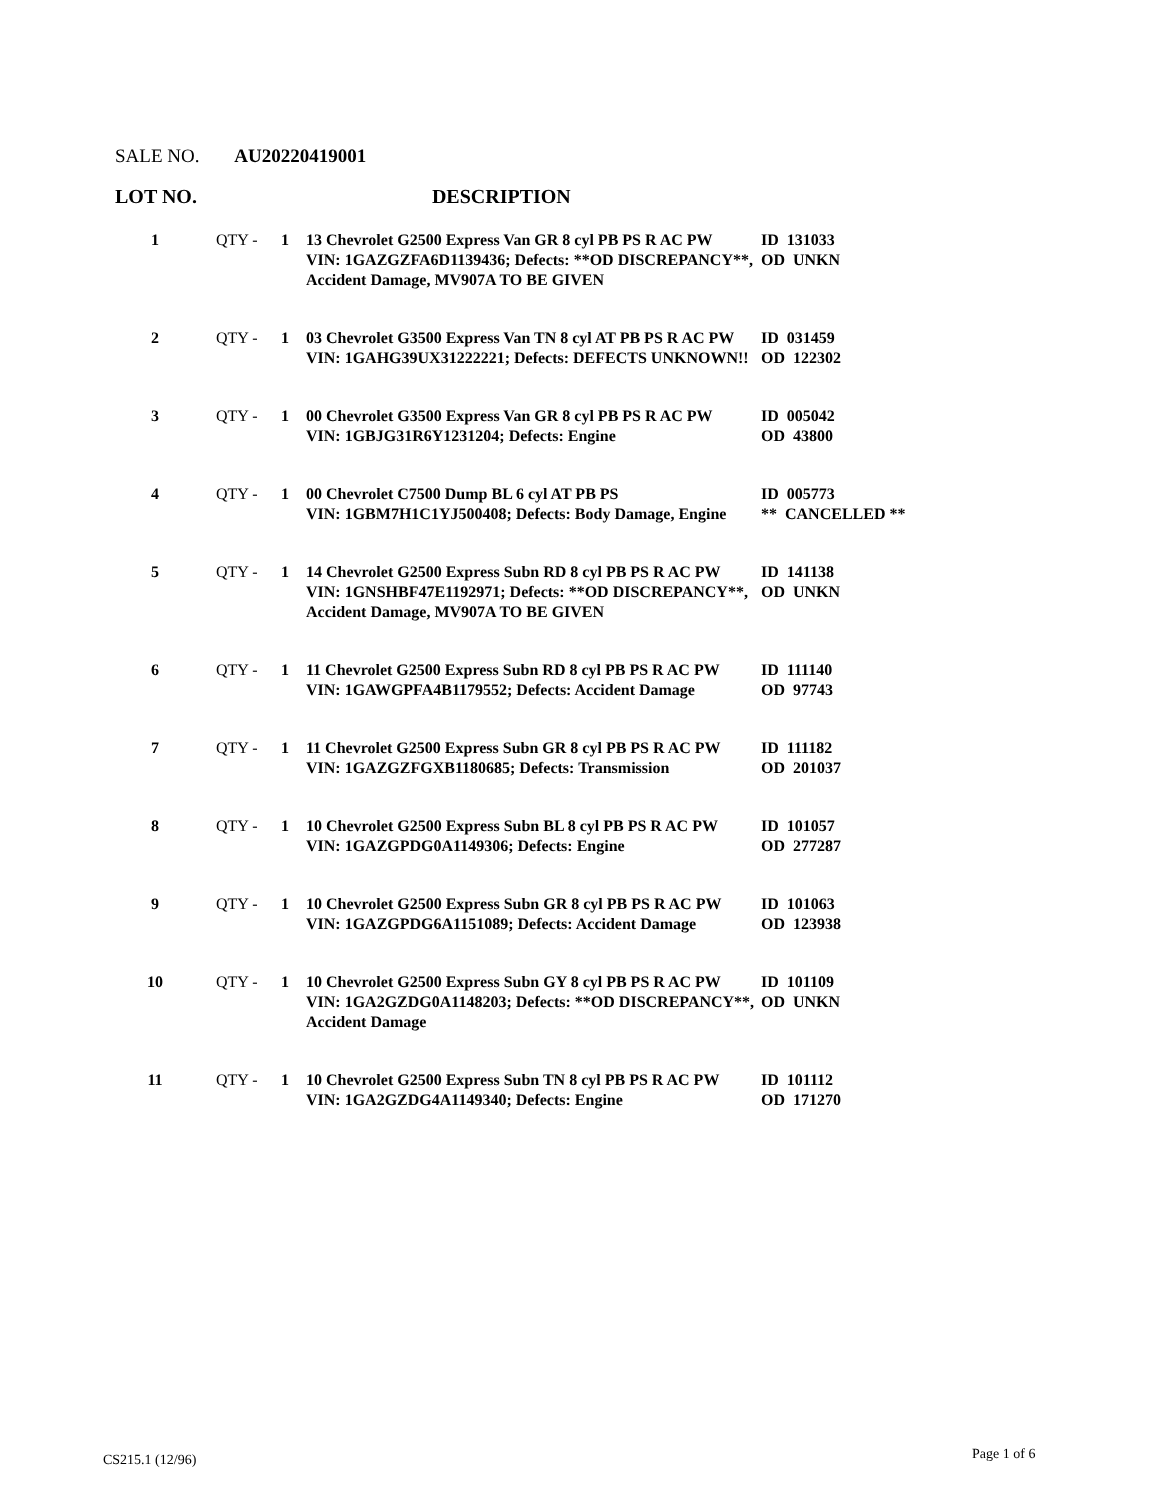SALE NO. AU20220419001
LOT NO. DESCRIPTION
| 1 | QTY - | 1 | 13 Chevrolet G2500 Express Van GR 8 cyl PB PS R AC PW VIN: 1GAZGZFA6D1139436; Defects: **OD DISCREPANCY**, Accident Damage, MV907A TO BE GIVEN | ID 131033 OD UNKN |
| 2 | QTY - | 1 | 03 Chevrolet G3500 Express Van TN 8 cyl AT PB PS R AC PW VIN: 1GAHG39UX31222221; Defects: DEFECTS UNKNOWN!! | ID 031459 OD 122302 |
| 3 | QTY - | 1 | 00 Chevrolet G3500 Express Van GR 8 cyl PB PS R AC PW VIN: 1GBJG31R6Y1231204; Defects: Engine | ID 005042 OD 43800 |
| 4 | QTY - | 1 | 00 Chevrolet C7500 Dump BL 6 cyl AT PB PS VIN: 1GBM7H1C1YJ500408; Defects: Body Damage, Engine | ID 005773 ** CANCELLED ** |
| 5 | QTY - | 1 | 14 Chevrolet G2500 Express Subn RD 8 cyl PB PS R AC PW VIN: 1GNSHBF47E1192971; Defects: **OD DISCREPANCY**, Accident Damage, MV907A TO BE GIVEN | ID 141138 OD UNKN |
| 6 | QTY - | 1 | 11 Chevrolet G2500 Express Subn RD 8 cyl PB PS R AC PW VIN: 1GAWGPFA4B1179552; Defects: Accident Damage | ID 111140 OD 97743 |
| 7 | QTY - | 1 | 11 Chevrolet G2500 Express Subn GR 8 cyl PB PS R AC PW VIN: 1GAZGZFGXB1180685; Defects: Transmission | ID 111182 OD 201037 |
| 8 | QTY - | 1 | 10 Chevrolet G2500 Express Subn BL 8 cyl PB PS R AC PW VIN: 1GAZGPDG0A1149306; Defects: Engine | ID 101057 OD 277287 |
| 9 | QTY - | 1 | 10 Chevrolet G2500 Express Subn GR 8 cyl PB PS R AC PW VIN: 1GAZGPDG6A1151089; Defects: Accident Damage | ID 101063 OD 123938 |
| 10 | QTY - | 1 | 10 Chevrolet G2500 Express Subn GY 8 cyl PB PS R AC PW VIN: 1GA2GZDG0A1148203; Defects: **OD DISCREPANCY**, Accident Damage | ID 101109 OD UNKN |
| 11 | QTY - | 1 | 10 Chevrolet G2500 Express Subn TN 8 cyl PB PS R AC PW VIN: 1GA2GZDG4A1149340; Defects: Engine | ID 101112 OD 171270 |
CS215.1 (12/96) Page 1 of 6